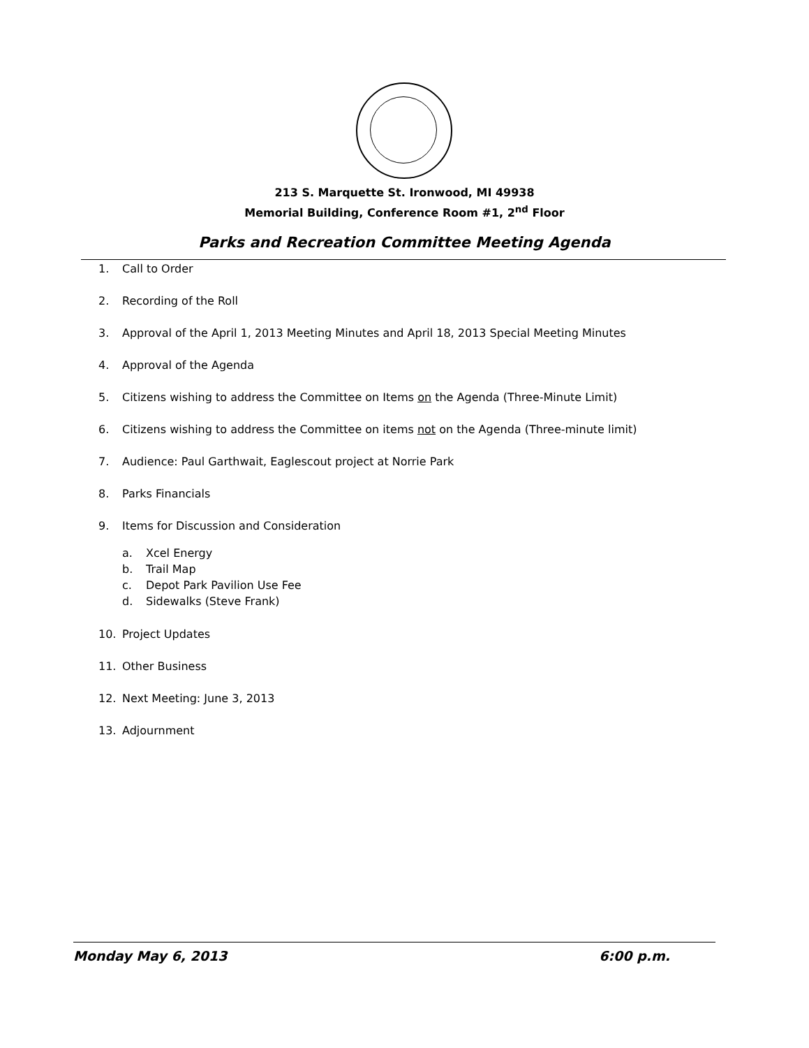213 S. Marquette St. Ironwood, MI 49938
Memorial Building, Conference Room #1, 2<sup>nd</sup> Floor
Parks and Recreation Committee Meeting Agenda
1. Call to Order
2. Recording of the Roll
3. Approval of the April 1, 2013 Meeting Minutes and April 18, 2013 Special Meeting Minutes
4. Approval of the Agenda
5. Citizens wishing to address the Committee on Items on the Agenda (Three-Minute Limit)
6. Citizens wishing to address the Committee on items not on the Agenda (Three-minute limit)
7. Audience: Paul Garthwait, Eaglescout project at Norrie Park
8. Parks Financials
9. Items for Discussion and Consideration
a. Xcel Energy
b. Trail Map
c. Depot Park Pavilion Use Fee
d. Sidewalks (Steve Frank)
10. Project Updates
11. Other Business
12. Next Meeting: June 3, 2013
13. Adjournment
Monday May 6, 2013 6:00 p.m.